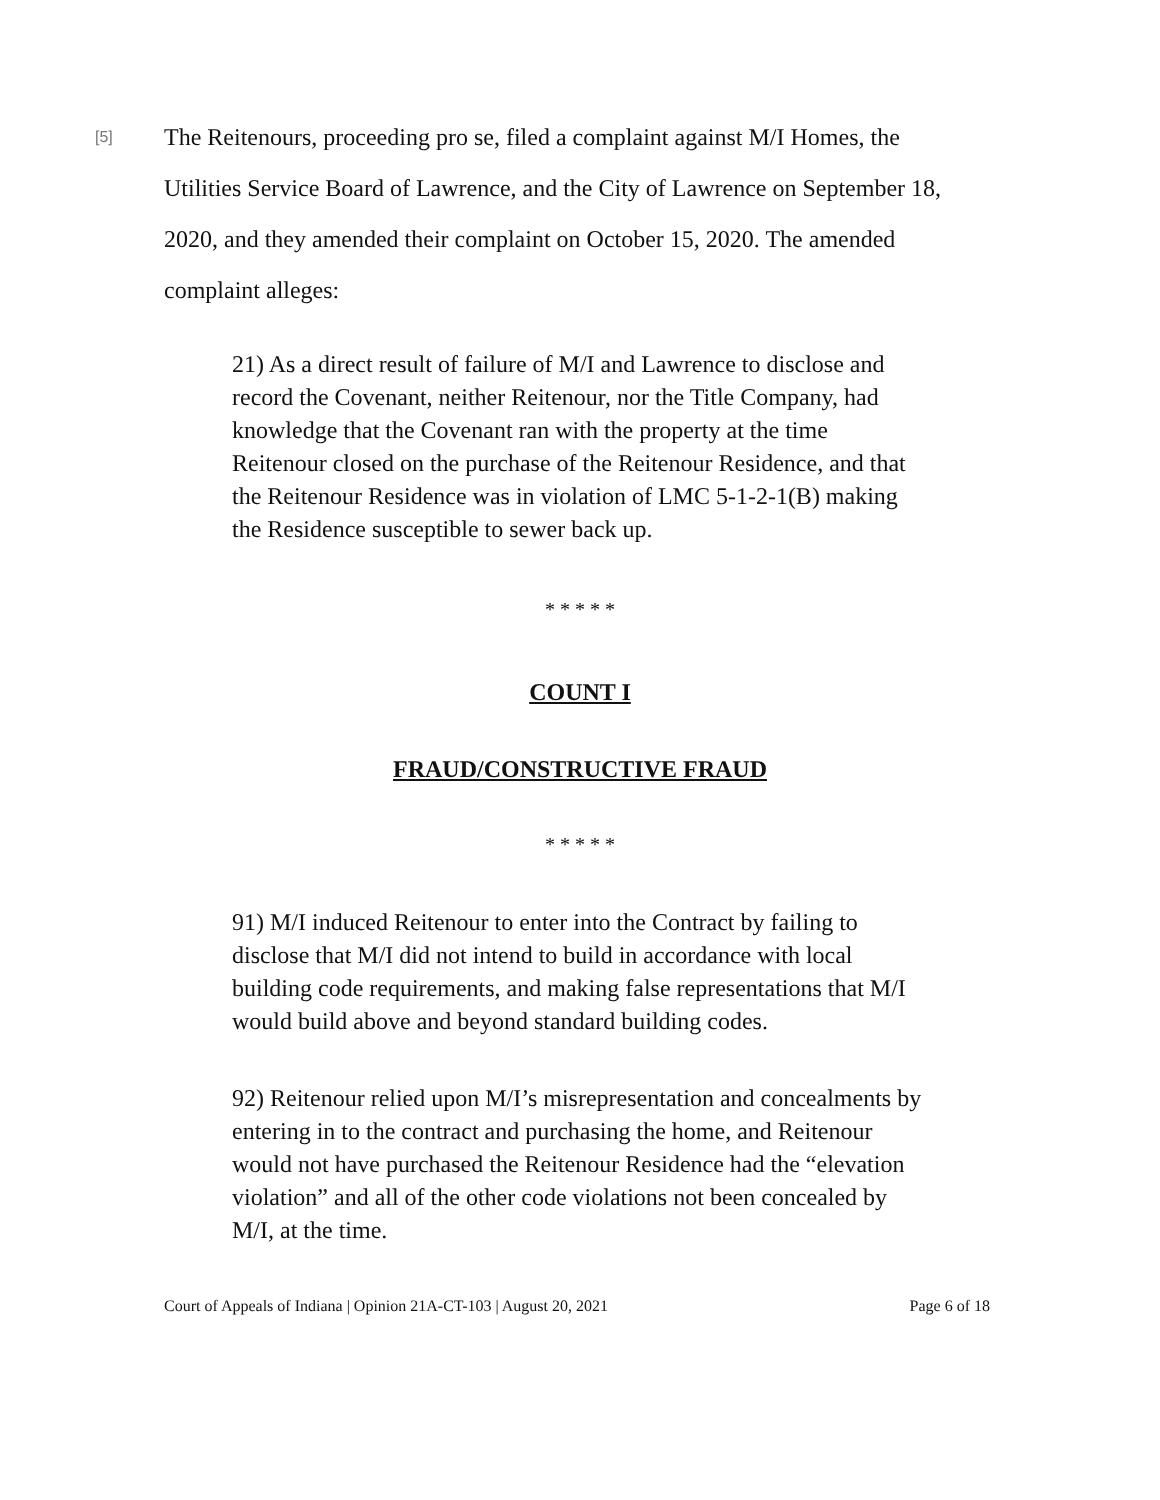[5]
The Reitenours, proceeding pro se, filed a complaint against M/I Homes, the Utilities Service Board of Lawrence, and the City of Lawrence on September 18, 2020, and they amended their complaint on October 15, 2020. The amended complaint alleges:
21) As a direct result of failure of M/I and Lawrence to disclose and record the Covenant, neither Reitenour, nor the Title Company, had knowledge that the Covenant ran with the property at the time Reitenour closed on the purchase of the Reitenour Residence, and that the Reitenour Residence was in violation of LMC 5-1-2-1(B) making the Residence susceptible to sewer back up.
* * * * *
COUNT I
FRAUD/CONSTRUCTIVE FRAUD
* * * * *
91) M/I induced Reitenour to enter into the Contract by failing to disclose that M/I did not intend to build in accordance with local building code requirements, and making false representations that M/I would build above and beyond standard building codes.
92) Reitenour relied upon M/I’s misrepresentation and concealments by entering in to the contract and purchasing the home, and Reitenour would not have purchased the Reitenour Residence had the “elevation violation” and all of the other code violations not been concealed by M/I, at the time.
Court of Appeals of Indiana | Opinion 21A-CT-103 | August 20, 2021 Page 6 of 18